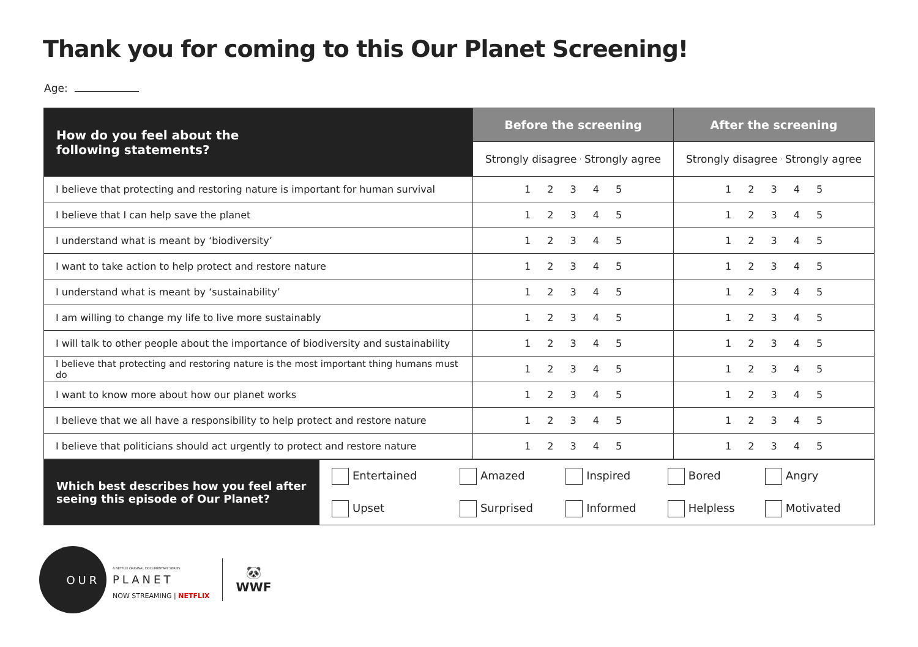Thank you for coming to this Our Planet Screening!
Age:
| How do you feel about the following statements? | Before the screening | After the screening |
| --- | --- | --- |
| | Strongly disagree Strongly agree | Strongly disagree Strongly agree |
| I believe that protecting and restoring nature is important for human survival | 1 2 3 4 5 | 1 2 3 4 5 |
| I believe that I can help save the planet | 1 2 3 4 5 | 1 2 3 4 5 |
| I understand what is meant by ‘biodiversity’ | 1 2 3 4 5 | 1 2 3 4 5 |
| I want to take action to help protect and restore nature | 1 2 3 4 5 | 1 2 3 4 5 |
| I understand what is meant by ‘sustainability’ | 1 2 3 4 5 | 1 2 3 4 5 |
| I am willing to change my life to live more sustainably | 1 2 3 4 5 | 1 2 3 4 5 |
| I will talk to other people about the importance of biodiversity and sustainability | 1 2 3 4 5 | 1 2 3 4 5 |
| I believe that protecting and restoring nature is the most important thing humans must do | 1 2 3 4 5 | 1 2 3 4 5 |
| I want to know more about how our planet works | 1 2 3 4 5 | 1 2 3 4 5 |
| I believe that we all have a responsibility to help protect and restore nature | 1 2 3 4 5 | 1 2 3 4 5 |
| I believe that politicians should act urgently to protect and restore nature | 1 2 3 4 5 | 1 2 3 4 5 |
| Which best describes how you feel after seeing this episode of Our Planet? | Entertained | Amazed | Inspired | Bored | Angry |
| | Upset | Surprised | Informed | Helpless | Motivated |
OUR
A NETFLIX ORIGINAL DOCUMENTARY SERIES
PLANET
NOW STREAMING | NETFLIX
🐼
WWF